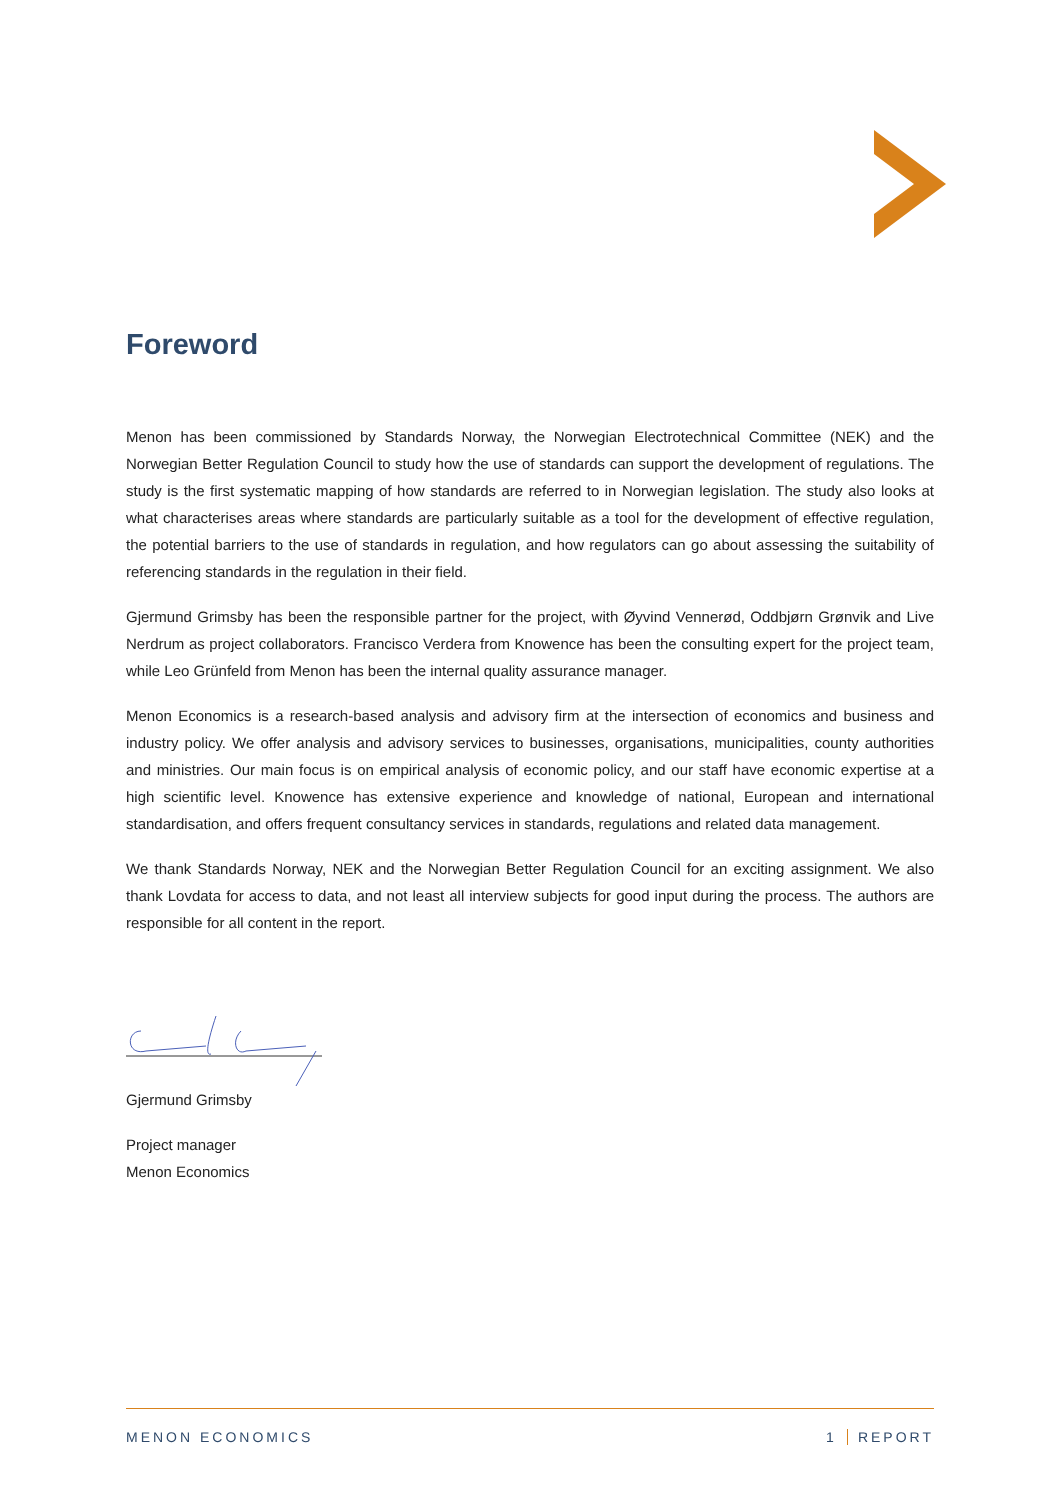Foreword
Menon has been commissioned by Standards Norway, the Norwegian Electrotechnical Committee (NEK) and the Norwegian Better Regulation Council to study how the use of standards can support the development of regulations. The study is the first systematic mapping of how standards are referred to in Norwegian legislation. The study also looks at what characterises areas where standards are particularly suitable as a tool for the development of effective regulation, the potential barriers to the use of standards in regulation, and how regulators can go about assessing the suitability of referencing standards in the regulation in their field.
Gjermund Grimsby has been the responsible partner for the project, with Øyvind Vennerød, Oddbjørn Grønvik and Live Nerdrum as project collaborators. Francisco Verdera from Knowence has been the consulting expert for the project team, while Leo Grünfeld from Menon has been the internal quality assurance manager.
Menon Economics is a research-based analysis and advisory firm at the intersection of economics and business and industry policy. We offer analysis and advisory services to businesses, organisations, municipalities, county authorities and ministries. Our main focus is on empirical analysis of economic policy, and our staff have economic expertise at a high scientific level. Knowence has extensive experience and knowledge of national, European and international standardisation, and offers frequent consultancy services in standards, regulations and related data management.
We thank Standards Norway, NEK and the Norwegian Better Regulation Council for an exciting assignment. We also thank Lovdata for access to data, and not least all interview subjects for good input during the process. The authors are responsible for all content in the report.
Gjermund Grimsby
Project manager
Menon Economics
MENON ECONOMICS 1 REPORT